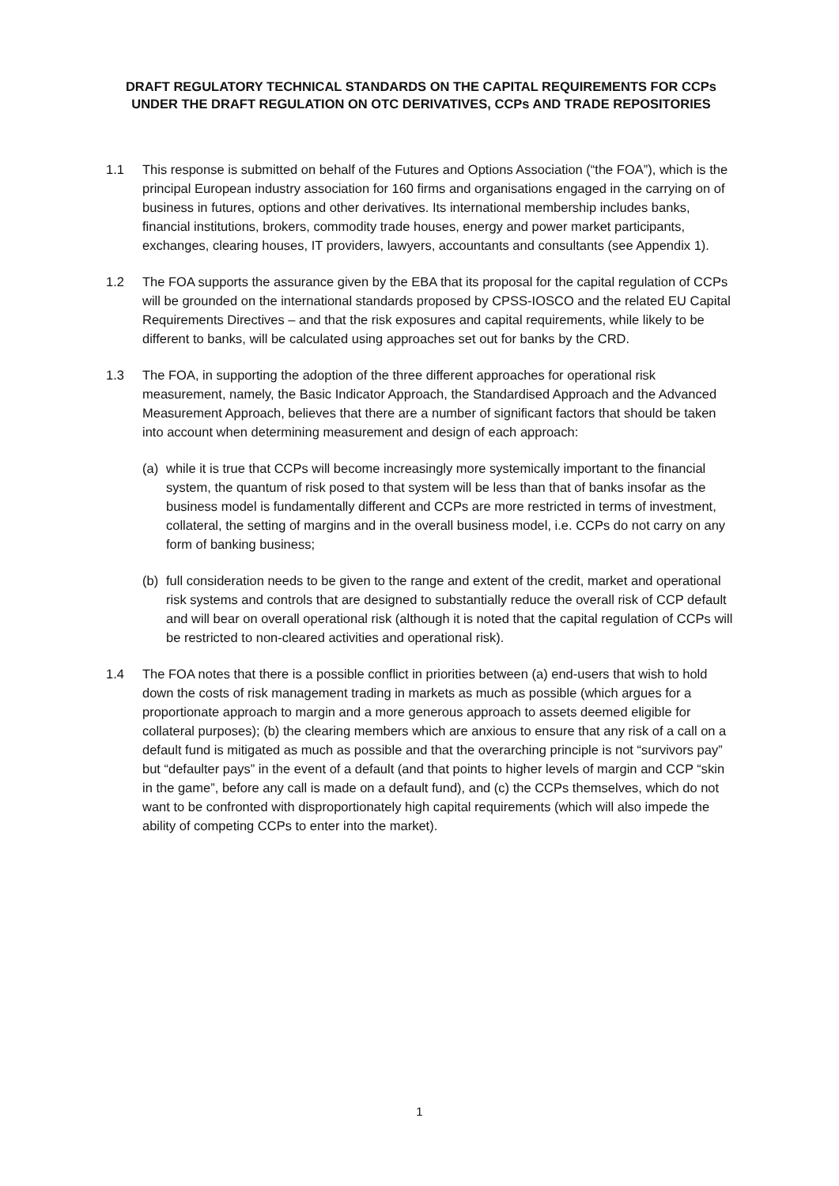DRAFT REGULATORY TECHNICAL STANDARDS ON THE CAPITAL REQUIREMENTS FOR CCPs UNDER THE DRAFT REGULATION ON OTC DERIVATIVES, CCPs AND TRADE REPOSITORIES
1.1 This response is submitted on behalf of the Futures and Options Association (“the FOA”), which is the principal European industry association for 160 firms and organisations engaged in the carrying on of business in futures, options and other derivatives. Its international membership includes banks, financial institutions, brokers, commodity trade houses, energy and power market participants, exchanges, clearing houses, IT providers, lawyers, accountants and consultants (see Appendix 1).
1.2 The FOA supports the assurance given by the EBA that its proposal for the capital regulation of CCPs will be grounded on the international standards proposed by CPSS-IOSCO and the related EU Capital Requirements Directives – and that the risk exposures and capital requirements, while likely to be different to banks, will be calculated using approaches set out for banks by the CRD.
1.3 The FOA, in supporting the adoption of the three different approaches for operational risk measurement, namely, the Basic Indicator Approach, the Standardised Approach and the Advanced Measurement Approach, believes that there are a number of significant factors that should be taken into account when determining measurement and design of each approach:
(a) while it is true that CCPs will become increasingly more systemically important to the financial system, the quantum of risk posed to that system will be less than that of banks insofar as the business model is fundamentally different and CCPs are more restricted in terms of investment, collateral, the setting of margins and in the overall business model, i.e. CCPs do not carry on any form of banking business;
(b) full consideration needs to be given to the range and extent of the credit, market and operational risk systems and controls that are designed to substantially reduce the overall risk of CCP default and will bear on overall operational risk (although it is noted that the capital regulation of CCPs will be restricted to non-cleared activities and operational risk).
1.4 The FOA notes that there is a possible conflict in priorities between (a) end-users that wish to hold down the costs of risk management trading in markets as much as possible (which argues for a proportionate approach to margin and a more generous approach to assets deemed eligible for collateral purposes); (b) the clearing members which are anxious to ensure that any risk of a call on a default fund is mitigated as much as possible and that the overarching principle is not “survivors pay” but “defaulter pays” in the event of a default (and that points to higher levels of margin and CCP “skin in the game”, before any call is made on a default fund), and (c) the CCPs themselves, which do not want to be confronted with disproportionately high capital requirements (which will also impede the ability of competing CCPs to enter into the market).
1